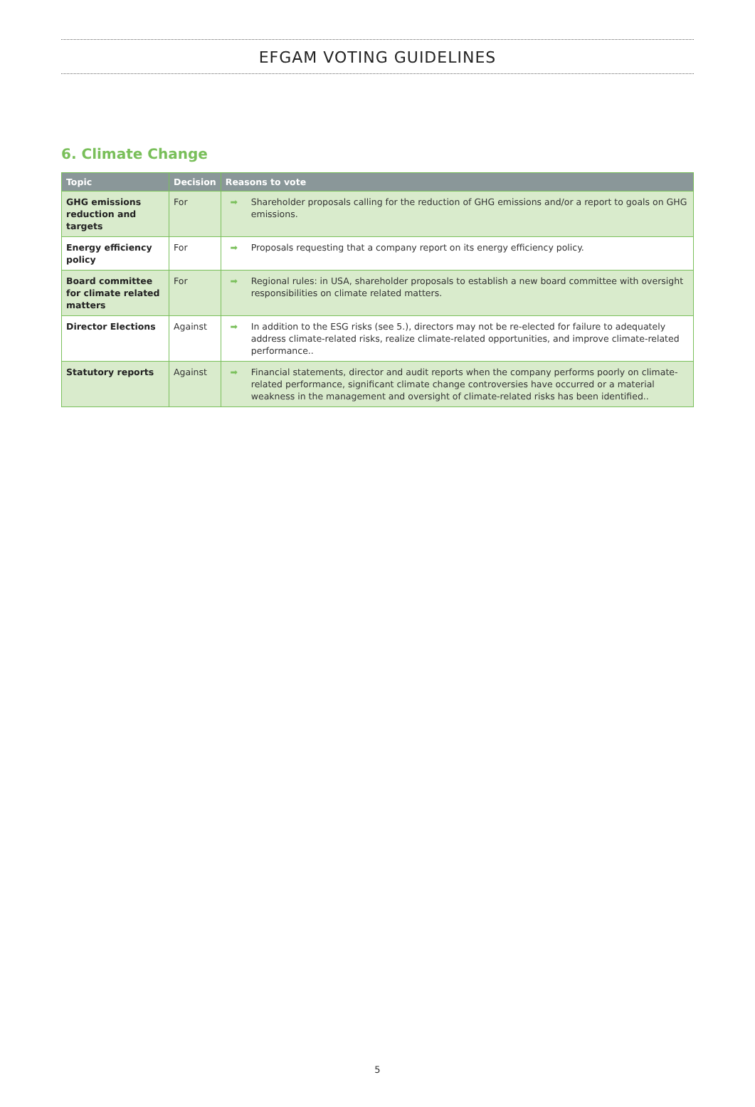EFGAM VOTING GUIDELINES
6. Climate Change
| Topic | Decision | Reasons to vote | |
| --- | --- | --- | --- |
| GHG emissions reduction and targets | For | ➡ | Shareholder proposals calling for the reduction of GHG emissions and/or a report to goals on GHG emissions. |
| Energy efficiency policy | For | ➡ | Proposals requesting that a company report on its energy efficiency policy. |
| Board committee for climate related matters | For | ➡ | Regional rules: in USA, shareholder proposals to establish a new board committee with oversight responsibilities on climate related matters. |
| Director Elections | Against | ➡ | In addition to the ESG risks (see 5.), directors may not be re-elected for failure to adequately address climate-related risks, realize climate-related opportunities, and improve climate-related performance.. |
| Statutory reports | Against | ➡ | Financial statements, director and audit reports when the company performs poorly on climate-related performance, significant climate change controversies have occurred or a material weakness in the management and oversight of climate-related risks has been identified.. |
5